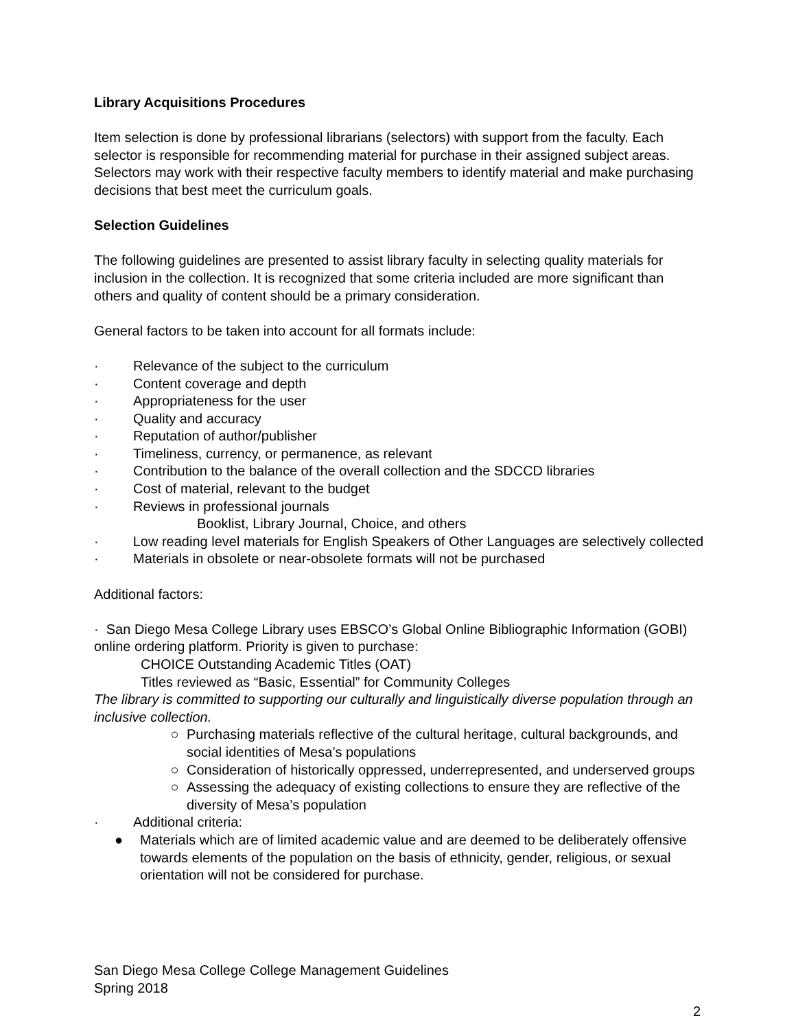Library Acquisitions Procedures
Item selection is done by professional librarians (selectors) with support from the faculty. Each selector is responsible for recommending material for purchase in their assigned subject areas. Selectors may work with their respective faculty members to identify material and make purchasing decisions that best meet the curriculum goals.
Selection Guidelines
The following guidelines are presented to assist library faculty in selecting quality materials for inclusion in the collection. It is recognized that some criteria included are more significant than others and quality of content should be a primary consideration.
General factors to be taken into account for all formats include:
· Relevance of the subject to the curriculum
· Content coverage and depth
· Appropriateness for the user
· Quality and accuracy
· Reputation of author/publisher
· Timeliness, currency, or permanence, as relevant
· Contribution to the balance of the overall collection and the SDCCD libraries
· Cost of material, relevant to the budget
· Reviews in professional journals
Booklist, Library Journal, Choice, and others
· Low reading level materials for English Speakers of Other Languages are selectively collected
· Materials in obsolete or near-obsolete formats will not be purchased
Additional factors:
· San Diego Mesa College Library uses EBSCO’s Global Online Bibliographic Information (GOBI) online ordering platform. Priority is given to purchase:
CHOICE Outstanding Academic Titles (OAT)
Titles reviewed as “Basic, Essential” for Community Colleges
The library is committed to supporting our culturally and linguistically diverse population through an inclusive collection.
○ Purchasing materials reflective of the cultural heritage, cultural backgrounds, and social identities of Mesa’s populations
○ Consideration of historically oppressed, underrepresented, and underserved groups
○ Assessing the adequacy of existing collections to ensure they are reflective of the diversity of Mesa’s population
· Additional criteria:
● Materials which are of limited academic value and are deemed to be deliberately offensive towards elements of the population on the basis of ethnicity, gender, religious, or sexual orientation will not be considered for purchase.
San Diego Mesa College College Management Guidelines
Spring 2018
2